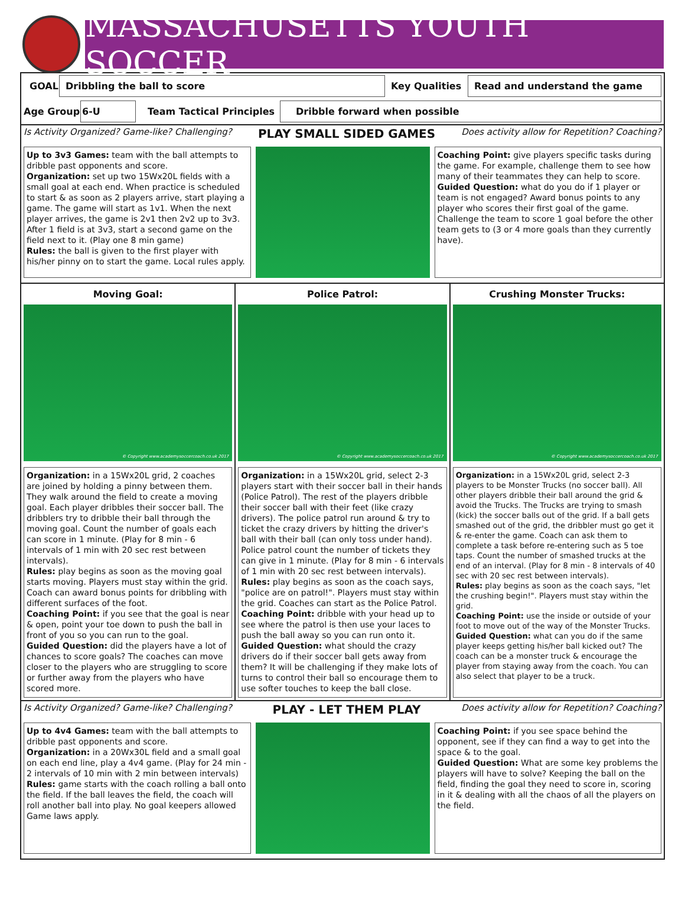MASSACHUSETTS YOUTH SOCCER
GOAL Dribbling the ball to score Key Qualities Read and understand the game
Age Group 6-U Team Tactical Principles Dribble forward when possible
Is Activity Organized? Game-like? Challenging? PLAY SMALL SIDED GAMES Does activity allow for Repetition? Coaching?
Up to 3v3 Games: team with the ball attempts to dribble past opponents and score.
Organization: set up two 15Wx20L fields with a small goal at each end. When practice is scheduled to start & as soon as 2 players arrive, start playing a game. The game will start as 1v1. When the next player arrives, the game is 2v1 then 2v2 up to 3v3. After 1 field is at 3v3, start a second game on the field next to it. (Play one 8 min game)
Rules: the ball is given to the first player with his/her pinny on to start the game. Local rules apply.
Coaching Point: give players specific tasks during the game. For example, challenge them to see how many of their teammates they can help to score.
Guided Question: what do you do if 1 player or team is not engaged? Award bonus points to any player who scores their first goal of the game. Challenge the team to score 1 goal before the other team gets to (3 or 4 more goals than they currently have).
Moving Goal:
© Copyright www.academysoccercoach.co.uk 2017
Organization: in a 15Wx20L grid, 2 coaches are joined by holding a pinny between them. They walk around the field to create a moving goal. Each player dribbles their soccer ball. The dribblers try to dribble their ball through the moving goal. Count the number of goals each can score in 1 minute. (Play for 8 min - 6 intervals of 1 min with 20 sec rest between intervals).
Rules: play begins as soon as the moving goal starts moving. Players must stay within the grid. Coach can award bonus points for dribbling with different surfaces of the foot.
Coaching Point: if you see that the goal is near & open, point your toe down to push the ball in front of you so you can run to the goal.
Guided Question: did the players have a lot of chances to score goals? The coaches can move closer to the players who are struggling to score or further away from the players who have scored more.
Police Patrol:
© Copyright www.academysoccercoach.co.uk 2017
Organization: in a 15Wx20L grid, select 2-3 players start with their soccer ball in their hands (Police Patrol). The rest of the players dribble their soccer ball with their feet (like crazy drivers). The police patrol run around & try to ticket the crazy drivers by hitting the driver's ball with their ball (can only toss under hand). Police patrol count the number of tickets they can give in 1 minute. (Play for 8 min - 6 intervals of 1 min with 20 sec rest between intervals).
Rules: play begins as soon as the coach says, "police are on patrol!". Players must stay within the grid. Coaches can start as the Police Patrol.
Coaching Point: dribble with your head up to see where the patrol is then use your laces to push the ball away so you can run onto it.
Guided Question: what should the crazy drivers do if their soccer ball gets away from them? It will be challenging if they make lots of turns to control their ball so encourage them to use softer touches to keep the ball close.
Crushing Monster Trucks:
© Copyright www.academysoccercoach.co.uk 2017
Organization: in a 15Wx20L grid, select 2-3 players to be Monster Trucks (no soccer ball). All other players dribble their ball around the grid & avoid the Trucks. The Trucks are trying to smash (kick) the soccer balls out of the grid. If a ball gets smashed out of the grid, the dribbler must go get it & re-enter the game. Coach can ask them to complete a task before re-entering such as 5 toe taps. Count the number of smashed trucks at the end of an interval. (Play for 8 min - 8 intervals of 40 sec with 20 sec rest between intervals).
Rules: play begins as soon as the coach says, "let the crushing begin!". Players must stay within the grid.
Coaching Point: use the inside or outside of your foot to move out of the way of the Monster Trucks.
Guided Question: what can you do if the same player keeps getting his/her ball kicked out? The coach can be a monster truck & encourage the player from staying away from the coach. You can also select that player to be a truck.
Is Activity Organized? Game-like? Challenging? PLAY - LET THEM PLAY Does activity allow for Repetition? Coaching?
Up to 4v4 Games: team with the ball attempts to dribble past opponents and score.
Organization: in a 20Wx30L field and a small goal on each end line, play a 4v4 game. (Play for 24 min - 2 intervals of 10 min with 2 min between intervals)
Rules: game starts with the coach rolling a ball onto the field. If the ball leaves the field, the coach will roll another ball into play. No goal keepers allowed Game laws apply.
Coaching Point: if you see space behind the opponent, see if they can find a way to get into the space & to the goal.
Guided Question: What are some key problems the players will have to solve? Keeping the ball on the field, finding the goal they need to score in, scoring in it & dealing with all the chaos of all the players on the field.